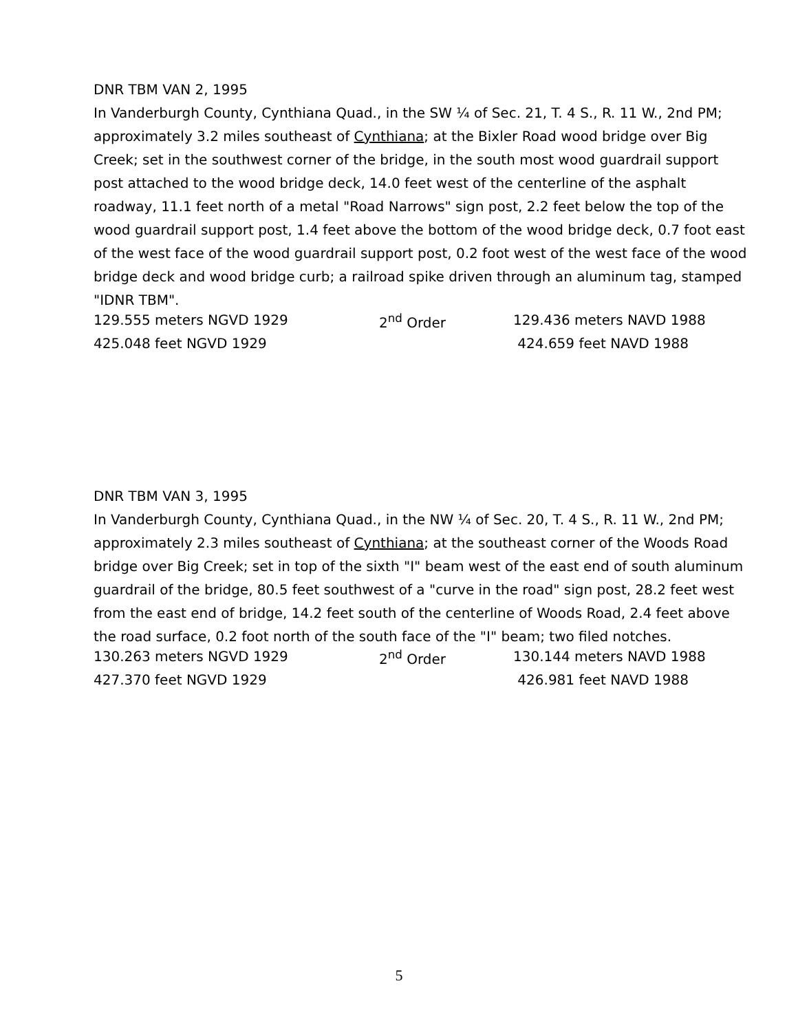DNR TBM VAN 2, 1995
In Vanderburgh County, Cynthiana Quad., in the SW ¼ of Sec. 21, T. 4 S., R. 11 W., 2nd PM; approximately 3.2 miles southeast of Cynthiana; at the Bixler Road wood bridge over Big Creek; set in the southwest corner of the bridge, in the south most wood guardrail support post attached to the wood bridge deck, 14.0 feet west of the centerline of the asphalt roadway, 11.1 feet north of a metal "Road Narrows" sign post, 2.2 feet below the top of the wood guardrail support post, 1.4 feet above the bottom of the wood bridge deck, 0.7 foot east of the west face of the wood guardrail support post, 0.2 foot west of the west face of the wood bridge deck and wood bridge curb; a railroad spike driven through an aluminum tag, stamped "IDNR TBM".
| 129.555 meters NGVD 1929 | 2<sup>nd</sup> Order | 129.436 meters NAVD 1988 |
| 425.048 feet NGVD 1929 | | 424.659 feet NAVD 1988 |
DNR TBM VAN 3, 1995
In Vanderburgh County, Cynthiana Quad., in the NW ¼ of Sec. 20, T. 4 S., R. 11 W., 2nd PM; approximately 2.3 miles southeast of Cynthiana; at the southeast corner of the Woods Road bridge over Big Creek; set in top of the sixth "I" beam west of the east end of south aluminum guardrail of the bridge, 80.5 feet southwest of a "curve in the road" sign post, 28.2 feet west from the east end of bridge, 14.2 feet south of the centerline of Woods Road, 2.4 feet above the road surface, 0.2 foot north of the south face of the "I" beam; two filed notches.
| 130.263 meters NGVD 1929 | 2<sup>nd</sup> Order | 130.144 meters NAVD 1988 |
| 427.370 feet NGVD 1929 | | 426.981 feet NAVD 1988 |
5